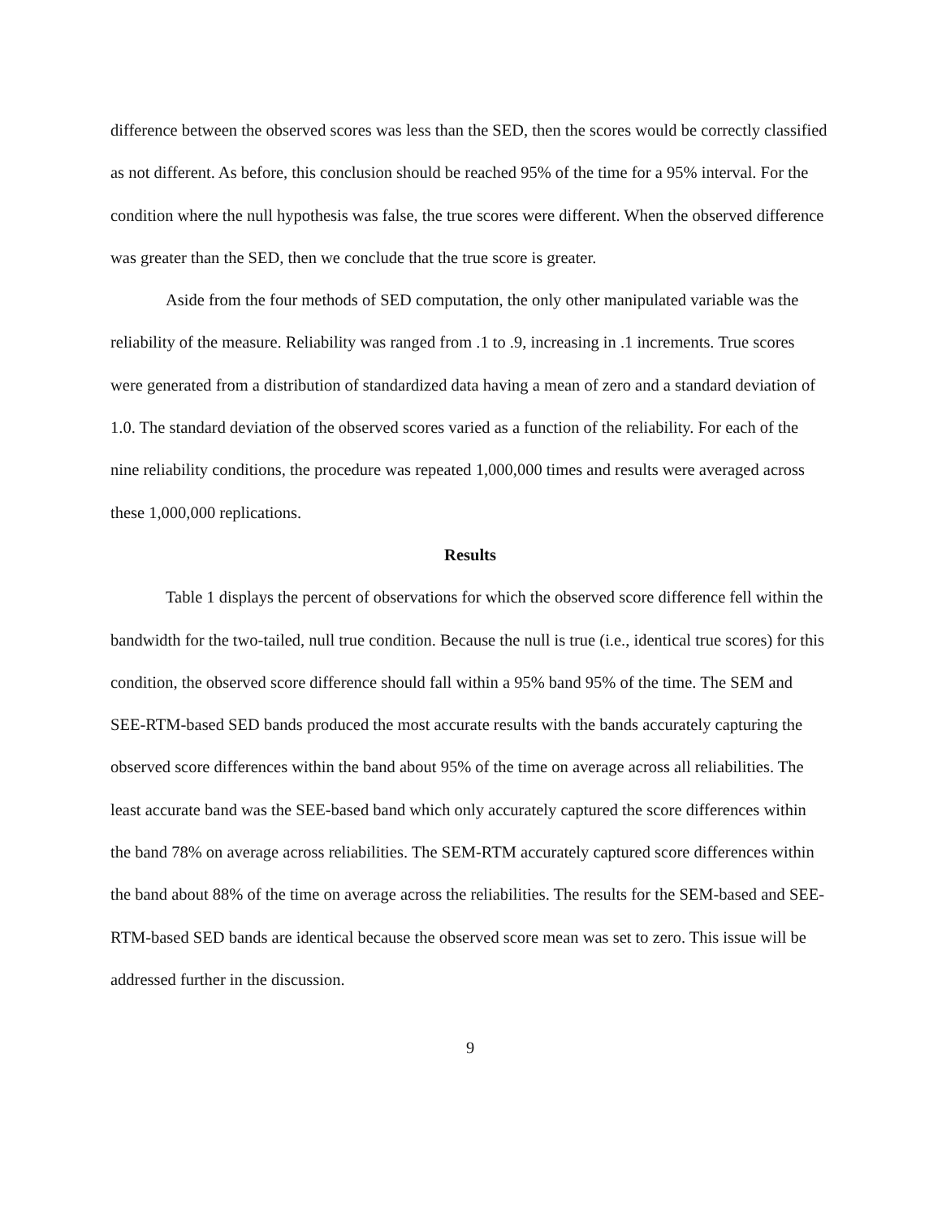difference between the observed scores was less than the SED, then the scores would be correctly classified as not different. As before, this conclusion should be reached 95% of the time for a 95% interval. For the condition where the null hypothesis was false, the true scores were different. When the observed difference was greater than the SED, then we conclude that the true score is greater.
Aside from the four methods of SED computation, the only other manipulated variable was the reliability of the measure. Reliability was ranged from .1 to .9, increasing in .1 increments. True scores were generated from a distribution of standardized data having a mean of zero and a standard deviation of 1.0. The standard deviation of the observed scores varied as a function of the reliability. For each of the nine reliability conditions, the procedure was repeated 1,000,000 times and results were averaged across these 1,000,000 replications.
Results
Table 1 displays the percent of observations for which the observed score difference fell within the bandwidth for the two-tailed, null true condition. Because the null is true (i.e., identical true scores) for this condition, the observed score difference should fall within a 95% band 95% of the time. The SEM and SEE-RTM-based SED bands produced the most accurate results with the bands accurately capturing the observed score differences within the band about 95% of the time on average across all reliabilities. The least accurate band was the SEE-based band which only accurately captured the score differences within the band 78% on average across reliabilities. The SEM-RTM accurately captured score differences within the band about 88% of the time on average across the reliabilities. The results for the SEM-based and SEE-RTM-based SED bands are identical because the observed score mean was set to zero. This issue will be addressed further in the discussion.
9